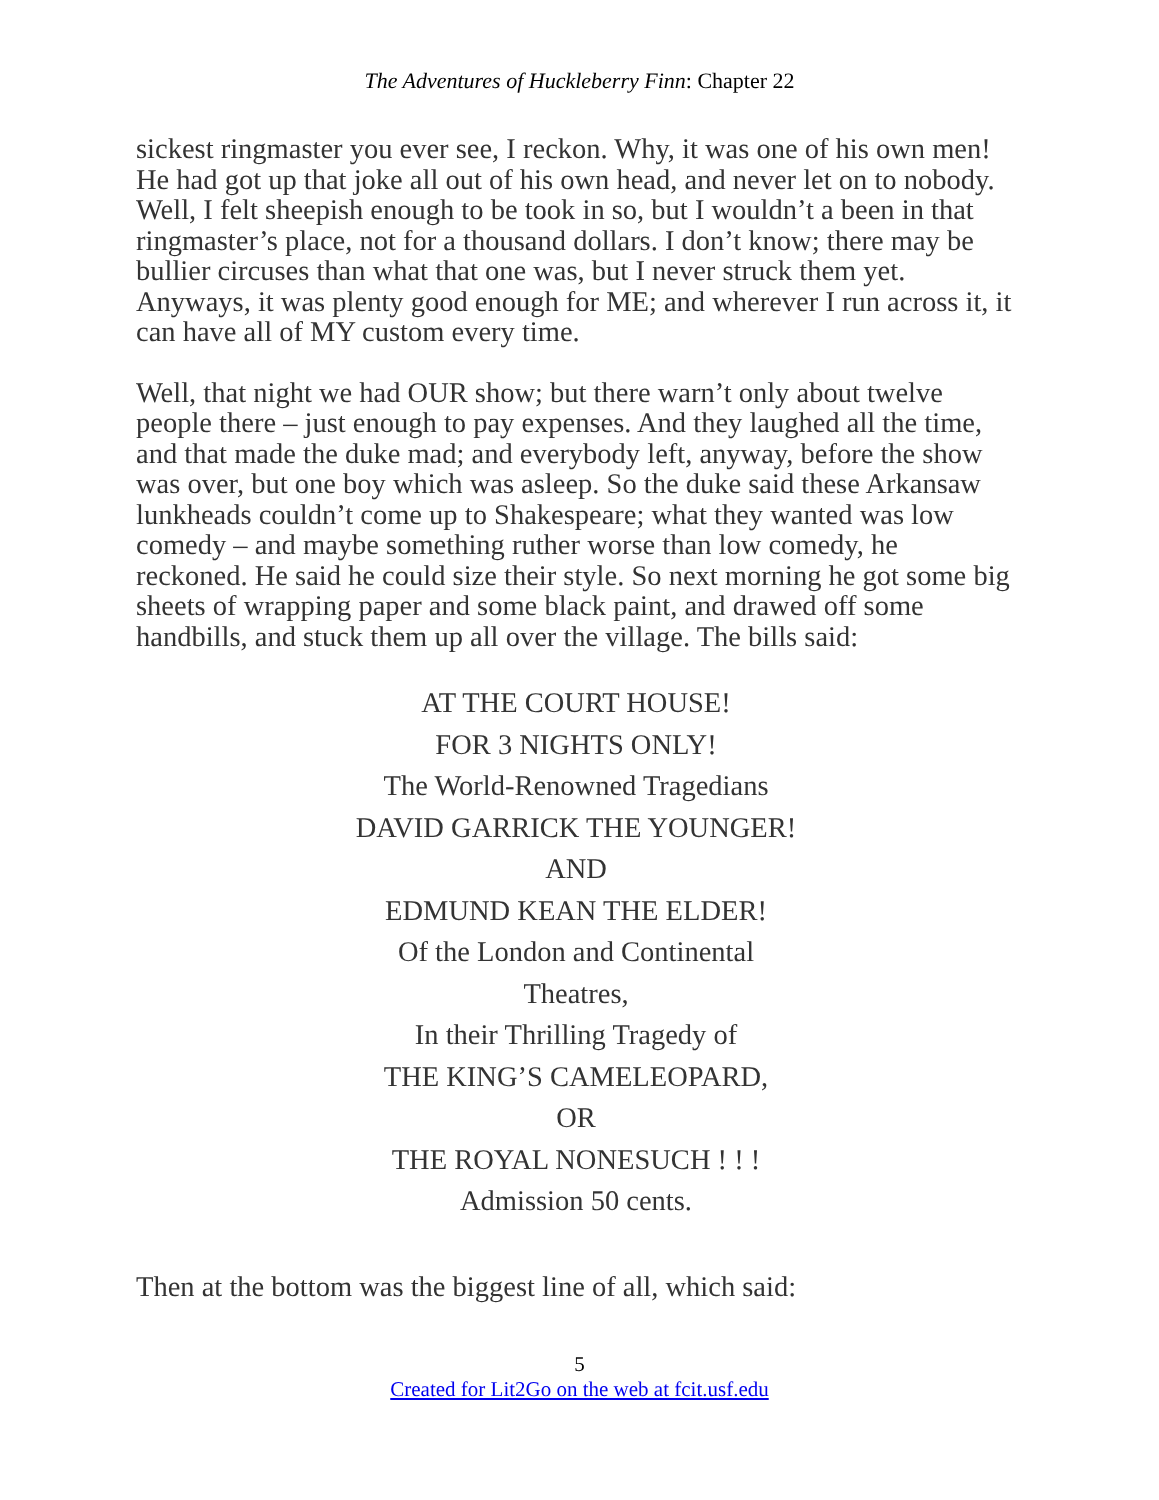The Adventures of Huckleberry Finn: Chapter 22
sickest ringmaster you ever see, I reckon. Why, it was one of his own men! He had got up that joke all out of his own head, and never let on to nobody. Well, I felt sheepish enough to be took in so, but I wouldn’t a been in that ringmaster’s place, not for a thousand dollars. I don’t know; there may be bullier circuses than what that one was, but I never struck them yet. Anyways, it was plenty good enough for ME; and wherever I run across it, it can have all of MY custom every time.
Well, that night we had OUR show; but there warn’t only about twelve people there – just enough to pay expenses. And they laughed all the time, and that made the duke mad; and everybody left, anyway, before the show was over, but one boy which was asleep. So the duke said these Arkansaw lunkheads couldn’t come up to Shakespeare; what they wanted was low comedy – and maybe something ruther worse than low comedy, he reckoned. He said he could size their style. So next morning he got some big sheets of wrapping paper and some black paint, and drawed off some handbills, and stuck them up all over the village. The bills said:
AT THE COURT HOUSE!
FOR 3 NIGHTS ONLY!
The World-Renowned Tragedians
DAVID GARRICK THE YOUNGER!
AND
EDMUND KEAN THE ELDER!
Of the London and Continental
Theatres,
In their Thrilling Tragedy of
THE KING’S CAMELEOPARD,
OR
THE ROYAL NONESUCH ! ! !
Admission 50 cents.
Then at the bottom was the biggest line of all, which said:
5
Created for Lit2Go on the web at fcit.usf.edu